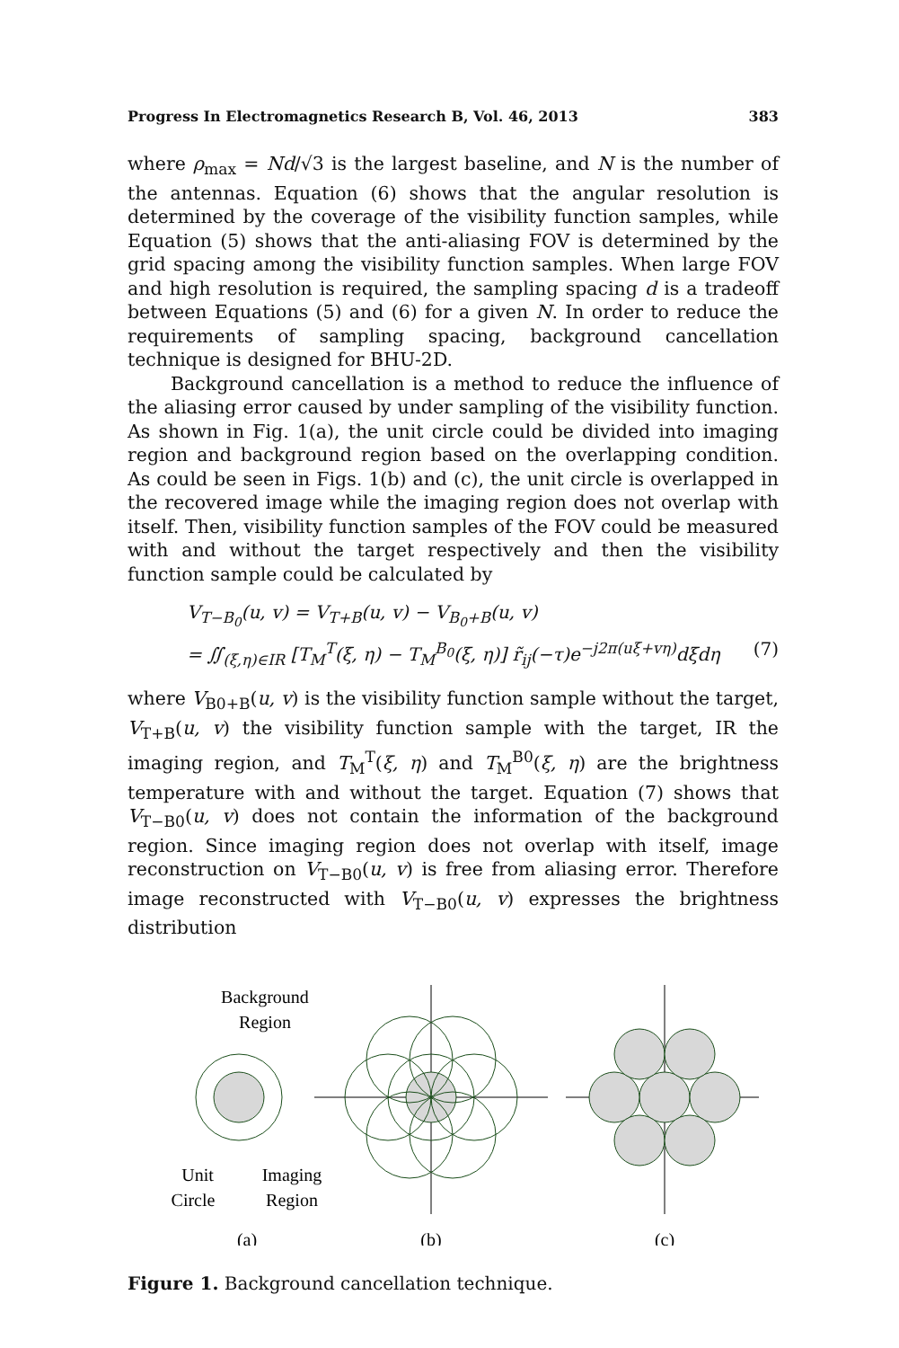Progress In Electromagnetics Research B, Vol. 46, 2013 383
where ρ<sub>max</sub> = Nd/√3 is the largest baseline, and N is the number of the antennas. Equation (6) shows that the angular resolution is determined by the coverage of the visibility function samples, while Equation (5) shows that the anti-aliasing FOV is determined by the grid spacing among the visibility function samples. When large FOV and high resolution is required, the sampling spacing d is a tradeoff between Equations (5) and (6) for a given N. In order to reduce the requirements of sampling spacing, background cancellation technique is designed for BHU-2D.
Background cancellation is a method to reduce the influence of the aliasing error caused by under sampling of the visibility function. As shown in Fig. 1(a), the unit circle could be divided into imaging region and background region based on the overlapping condition. As could be seen in Figs. 1(b) and (c), the unit circle is overlapped in the recovered image while the imaging region does not overlap with itself. Then, visibility function samples of the FOV could be measured with and without the target respectively and then the visibility function sample could be calculated by
V<sub>T−B<sub>0</sub></sub>(u, v) = V<sub>T+B</sub>(u, v) − V<sub>B<sub>0</sub>+B</sub>(u, v)
= ∬<sub>(ξ,η)∈IR</sub> [T<sub>M</sub><sup>T</sup>(ξ, η) − T<sub>M</sub><sup>B<sub>0</sub></sup>(ξ, η)] r̃<sub>ij</sub>(−τ)e<sup>−j2π(uξ+vη)</sup>dξdη (7)
where V<sub>B0+B</sub>(u, v) is the visibility function sample without the target, V<sub>T+B</sub>(u, v) the visibility function sample with the target, IR the imaging region, and T<sub>M</sub><sup>T</sup>(ξ, η) and T<sub>M</sub><sup>B0</sup>(ξ, η) are the brightness temperature with and without the target. Equation (7) shows that V<sub>T−B0</sub>(u, v) does not contain the information of the background region. Since imaging region does not overlap with itself, image reconstruction on V<sub>T−B0</sub>(u, v) is free from aliasing error. Therefore image reconstructed with V<sub>T−B0</sub>(u, v) expresses the brightness distribution
Background
Region
Unit
Circle
Imaging
Region
(a)
(b)
(c)
Figure 1. Background cancellation technique.